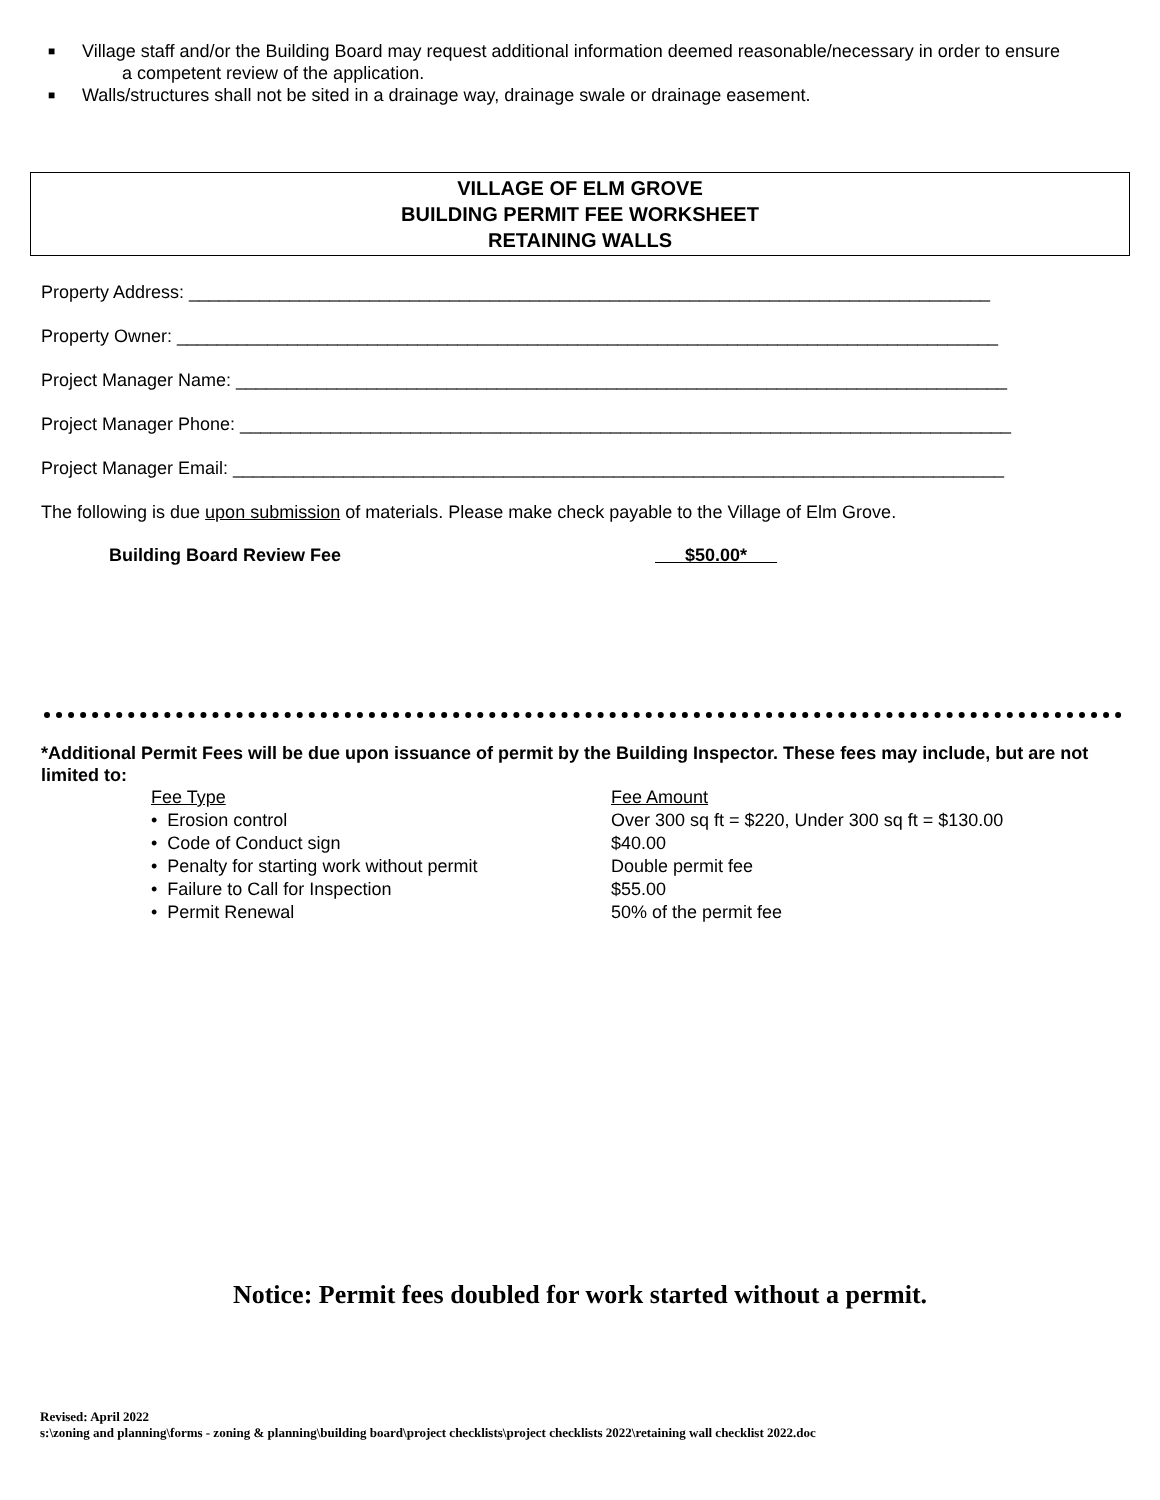■ Village staff and/or the Building Board may request additional information deemed reasonable/necessary in order to ensure
a competent review of the application.
■ Walls/structures shall not be sited in a drainage way, drainage swale or drainage easement.
VILLAGE OF ELM GROVE
BUILDING PERMIT FEE WORKSHEET
RETAINING WALLS
Property Address: ________________________________________________________________________________
Property Owner: __________________________________________________________________________________
Project Manager Name: _____________________________________________________________________________
Project Manager Phone: _____________________________________________________________________________
Project Manager Email: _____________________________________________________________________________
The following is due upon submission of materials. Please make check payable to the Village of Elm Grove.
Building Board Review Fee $50.00*
*Additional Permit Fees will be due upon issuance of permit by the Building Inspector. These fees may include, but are not limited to:
| Fee Type | Fee Amount |
| • Erosion control | Over 300 sq ft = $220, Under 300 sq ft = $130.00 |
| • Code of Conduct sign | $40.00 |
| • Penalty for starting work without permit | Double permit fee |
| • Failure to Call for Inspection | $55.00 |
| • Permit Renewal | 50% of the permit fee |
Notice: Permit fees doubled for work started without a permit.
Revised: April 2022
s:\zoning and planning\forms - zoning & planning\building board\project checklists\project checklists 2022\retaining wall checklist 2022.doc